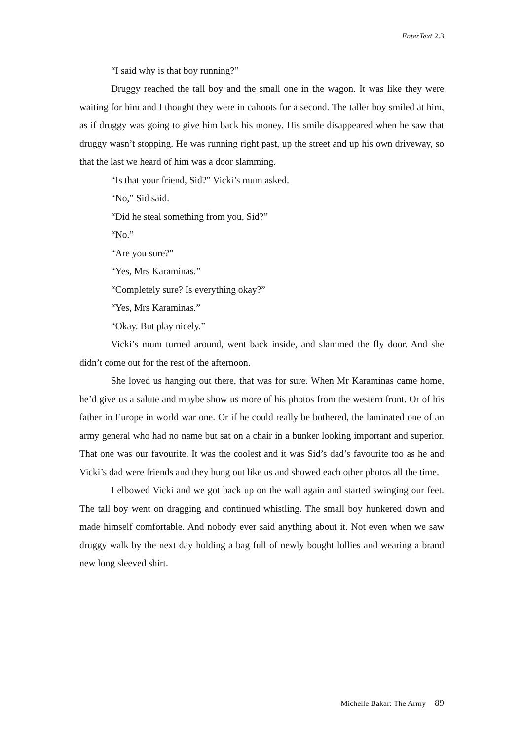EnterText 2.3
“I said why is that boy running?”
Druggy reached the tall boy and the small one in the wagon. It was like they were waiting for him and I thought they were in cahoots for a second. The taller boy smiled at him, as if druggy was going to give him back his money. His smile disappeared when he saw that druggy wasn’t stopping. He was running right past, up the street and up his own driveway, so that the last we heard of him was a door slamming.
“Is that your friend, Sid?” Vicki’s mum asked.
“No,” Sid said.
“Did he steal something from you, Sid?”
“No.”
“Are you sure?”
“Yes, Mrs Karaminas.”
“Completely sure? Is everything okay?”
“Yes, Mrs Karaminas.”
“Okay. But play nicely.”
Vicki’s mum turned around, went back inside, and slammed the fly door. And she didn’t come out for the rest of the afternoon.
She loved us hanging out there, that was for sure. When Mr Karaminas came home, he’d give us a salute and maybe show us more of his photos from the western front. Or of his father in Europe in world war one. Or if he could really be bothered, the laminated one of an army general who had no name but sat on a chair in a bunker looking important and superior. That one was our favourite. It was the coolest and it was Sid’s dad’s favourite too as he and Vicki’s dad were friends and they hung out like us and showed each other photos all the time.
I elbowed Vicki and we got back up on the wall again and started swinging our feet. The tall boy went on dragging and continued whistling. The small boy hunkered down and made himself comfortable. And nobody ever said anything about it. Not even when we saw druggy walk by the next day holding a bag full of newly bought lollies and wearing a brand new long sleeved shirt.
Michelle Bakar: The Army 89